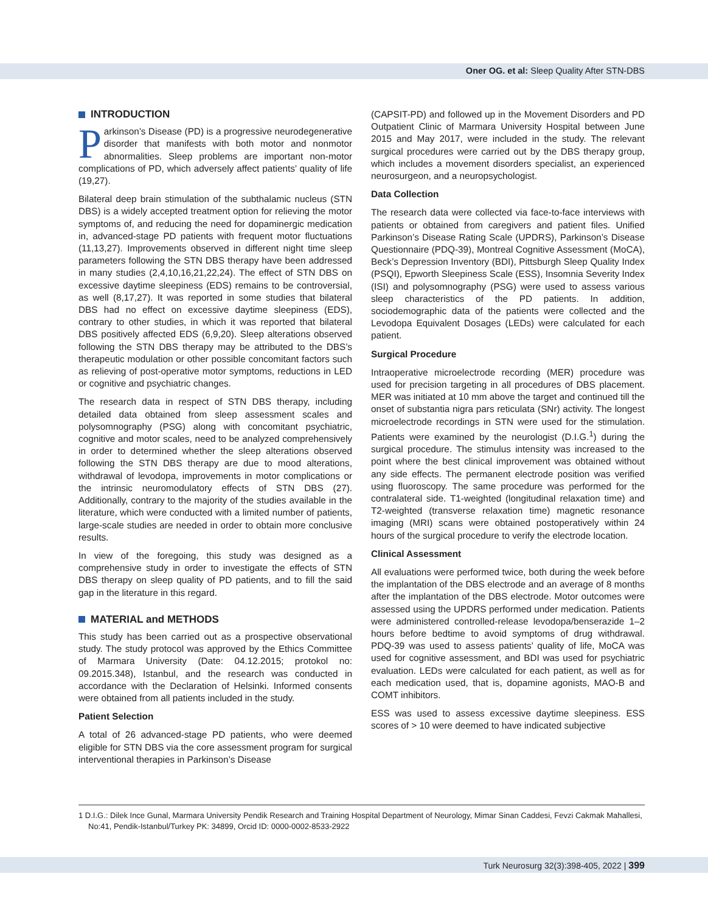Oner OG. et al: Sleep Quality After STN-DBS
INTRODUCTION
Parkinson’s Disease (PD) is a progressive neurodegenerative disorder that manifests with both motor and nonmotor abnormalities. Sleep problems are important non-motor complications of PD, which adversely affect patients’ quality of life (19,27).
Bilateral deep brain stimulation of the subthalamic nucleus (STN DBS) is a widely accepted treatment option for relieving the motor symptoms of, and reducing the need for dopaminergic medication in, advanced-stage PD patients with frequent motor fluctuations (11,13,27). Improvements observed in different night time sleep parameters following the STN DBS therapy have been addressed in many studies (2,4,10,16,21,22,24). The effect of STN DBS on excessive daytime sleepiness (EDS) remains to be controversial, as well (8,17,27). It was reported in some studies that bilateral DBS had no effect on excessive daytime sleepiness (EDS), contrary to other studies, in which it was reported that bilateral DBS positively affected EDS (6,9,20). Sleep alterations observed following the STN DBS therapy may be attributed to the DBS’s therapeutic modulation or other possible concomitant factors such as relieving of post-operative motor symptoms, reductions in LED or cognitive and psychiatric changes.
The research data in respect of STN DBS therapy, including detailed data obtained from sleep assessment scales and polysomnography (PSG) along with concomitant psychiatric, cognitive and motor scales, need to be analyzed comprehensively in order to determined whether the sleep alterations observed following the STN DBS therapy are due to mood alterations, withdrawal of levodopa, improvements in motor complications or the intrinsic neuromodulatory effects of STN DBS (27). Additionally, contrary to the majority of the studies available in the literature, which were conducted with a limited number of patients, large-scale studies are needed in order to obtain more conclusive results.
In view of the foregoing, this study was designed as a comprehensive study in order to investigate the effects of STN DBS therapy on sleep quality of PD patients, and to fill the said gap in the literature in this regard.
MATERIAL and METHODS
This study has been carried out as a prospective observational study. The study protocol was approved by the Ethics Committee of Marmara University (Date: 04.12.2015; protokol no: 09.2015.348), Istanbul, and the research was conducted in accordance with the Declaration of Helsinki. Informed consents were obtained from all patients included in the study.
Patient Selection
A total of 26 advanced-stage PD patients, who were deemed eligible for STN DBS via the core assessment program for surgical interventional therapies in Parkinson’s Disease
(CAPSIT-PD) and followed up in the Movement Disorders and PD Outpatient Clinic of Marmara University Hospital between June 2015 and May 2017, were included in the study. The relevant surgical procedures were carried out by the DBS therapy group, which includes a movement disorders specialist, an experienced neurosurgeon, and a neuropsychologist.
Data Collection
The research data were collected via face-to-face interviews with patients or obtained from caregivers and patient files. Unified Parkinson’s Disease Rating Scale (UPDRS), Parkinson’s Disease Questionnaire (PDQ-39), Montreal Cognitive Assessment (MoCA), Beck’s Depression Inventory (BDI), Pittsburgh Sleep Quality Index (PSQI), Epworth Sleepiness Scale (ESS), Insomnia Severity Index (ISI) and polysomnography (PSG) were used to assess various sleep characteristics of the PD patients. In addition, sociodemographic data of the patients were collected and the Levodopa Equivalent Dosages (LEDs) were calculated for each patient.
Surgical Procedure
Intraoperative microelectrode recording (MER) procedure was used for precision targeting in all procedures of DBS placement. MER was initiated at 10 mm above the target and continued till the onset of substantia nigra pars reticulata (SNr) activity. The longest microelectrode recordings in STN were used for the stimulation. Patients were examined by the neurologist (D.I.G.<sup>1</sup>) during the surgical procedure. The stimulus intensity was increased to the point where the best clinical improvement was obtained without any side effects. The permanent electrode position was verified using fluoroscopy. The same procedure was performed for the contralateral side. T1-weighted (longitudinal relaxation time) and T2-weighted (transverse relaxation time) magnetic resonance imaging (MRI) scans were obtained postoperatively within 24 hours of the surgical procedure to verify the electrode location.
Clinical Assessment
All evaluations were performed twice, both during the week before the implantation of the DBS electrode and an average of 8 months after the implantation of the DBS electrode. Motor outcomes were assessed using the UPDRS performed under medication. Patients were administered controlled-release levodopa/benserazide 1–2 hours before bedtime to avoid symptoms of drug withdrawal. PDQ-39 was used to assess patients’ quality of life, MoCA was used for cognitive assessment, and BDI was used for psychiatric evaluation. LEDs were calculated for each patient, as well as for each medication used, that is, dopamine agonists, MAO-B and COMT inhibitors.
ESS was used to assess excessive daytime sleepiness. ESS scores of > 10 were deemed to have indicated subjective
1 D.I.G.: Dilek Ince Gunal, Marmara University Pendik Research and Training Hospital Department of Neurology, Mimar Sinan Caddesi, Fevzi Cakmak Mahallesi, No:41, Pendik-Istanbul/Turkey PK: 34899, Orcid ID: 0000-0002-8533-2922
Turk Neurosurg 32(3):398-405, 2022 | 399